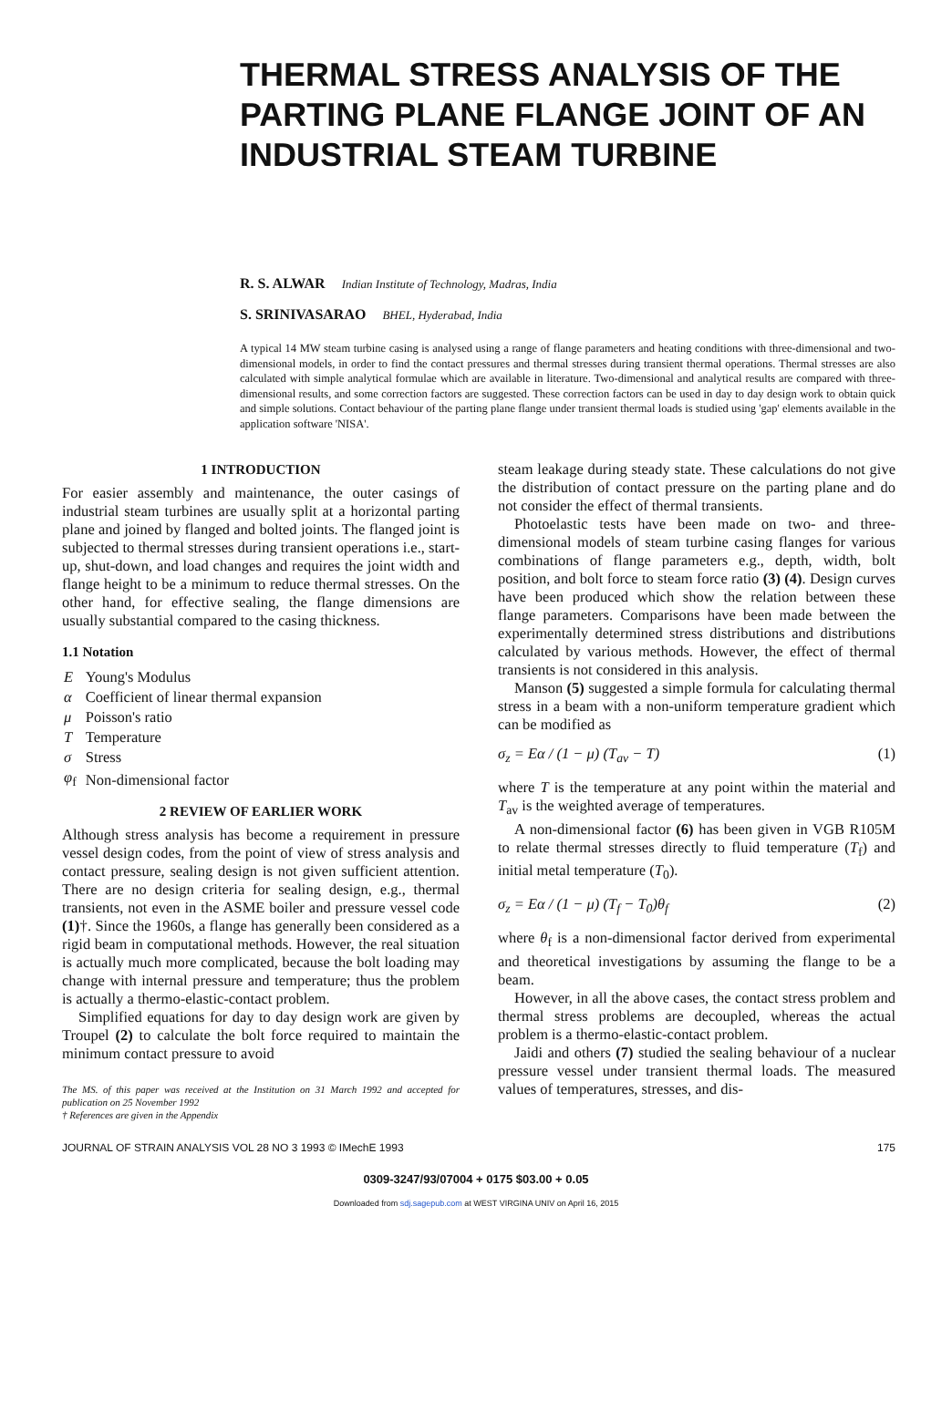THERMAL STRESS ANALYSIS OF THE PARTING PLANE FLANGE JOINT OF AN INDUSTRIAL STEAM TURBINE
R. S. ALWAR Indian Institute of Technology, Madras, India
S. SRINIVASARAO BHEL, Hyderabad, India
A typical 14 MW steam turbine casing is analysed using a range of flange parameters and heating conditions with three-dimensional and two-dimensional models, in order to find the contact pressures and thermal stresses during transient thermal operations. Thermal stresses are also calculated with simple analytical formulae which are available in literature. Two-dimensional and analytical results are compared with three-dimensional results, and some correction factors are suggested. These correction factors can be used in day to day design work to obtain quick and simple solutions. Contact behaviour of the parting plane flange under transient thermal loads is studied using 'gap' elements available in the application software 'NISA'.
1 INTRODUCTION
For easier assembly and maintenance, the outer casings of industrial steam turbines are usually split at a horizontal parting plane and joined by flanged and bolted joints. The flanged joint is subjected to thermal stresses during transient operations i.e., start-up, shut-down, and load changes and requires the joint width and flange height to be a minimum to reduce thermal stresses. On the other hand, for effective sealing, the flange dimensions are usually substantial compared to the casing thickness.
1.1 Notation
| E | Young's Modulus |
| α | Coefficient of linear thermal expansion |
| μ | Poisson's ratio |
| T | Temperature |
| σ | Stress |
| φ<sub>f</sub> | Non-dimensional factor |
2 REVIEW OF EARLIER WORK
Although stress analysis has become a requirement in pressure vessel design codes, from the point of view of stress analysis and contact pressure, sealing design is not given sufficient attention. There are no design criteria for sealing design, e.g., thermal transients, not even in the ASME boiler and pressure vessel code (1)†. Since the 1960s, a flange has generally been considered as a rigid beam in computational methods. However, the real situation is actually much more complicated, because the bolt loading may change with internal pressure and temperature; thus the problem is actually a thermo-elastic-contact problem.
Simplified equations for day to day design work are given by Troupel (2) to calculate the bolt force required to maintain the minimum contact pressure to avoid
The MS. of this paper was received at the Institution on 31 March 1992 and accepted for publication on 25 November 1992
† References are given in the Appendix
steam leakage during steady state. These calculations do not give the distribution of contact pressure on the parting plane and do not consider the effect of thermal transients.
Photoelastic tests have been made on two- and three-dimensional models of steam turbine casing flanges for various combinations of flange parameters e.g., depth, width, bolt position, and bolt force to steam force ratio (3) (4). Design curves have been produced which show the relation between these flange parameters. Comparisons have been made between the experimentally determined stress distributions and distributions calculated by various methods. However, the effect of thermal transients is not considered in this analysis.
Manson (5) suggested a simple formula for calculating thermal stress in a beam with a non-uniform temperature gradient which can be modified as
σ<sub>z</sub> = Eα / (1 − μ) (T<sub>av</sub> − T) (1)
where T is the temperature at any point within the material and T<sub>av</sub> is the weighted average of temperatures.
A non-dimensional factor (6) has been given in VGB R105M to relate thermal stresses directly to fluid temperature (T<sub>f</sub>) and initial metal temperature (T<sub>0</sub>).
σ<sub>z</sub> = Eα / (1 − μ) (T<sub>f</sub> − T<sub>0</sub>)θ<sub>f</sub> (2)
where θ<sub>f</sub> is a non-dimensional factor derived from experimental and theoretical investigations by assuming the flange to be a beam.
However, in all the above cases, the contact stress problem and thermal stress problems are decoupled, whereas the actual problem is a thermo-elastic-contact problem.
Jaidi and others (7) studied the sealing behaviour of a nuclear pressure vessel under transient thermal loads. The measured values of temperatures, stresses, and dis-
JOURNAL OF STRAIN ANALYSIS VOL 28 NO 3 1993 © IMechE 1993 175
0309-3247/93/07004 + 0175 $03.00 + 0.05
Downloaded from sdj.sagepub.com at WEST VIRGINA UNIV on April 16, 2015